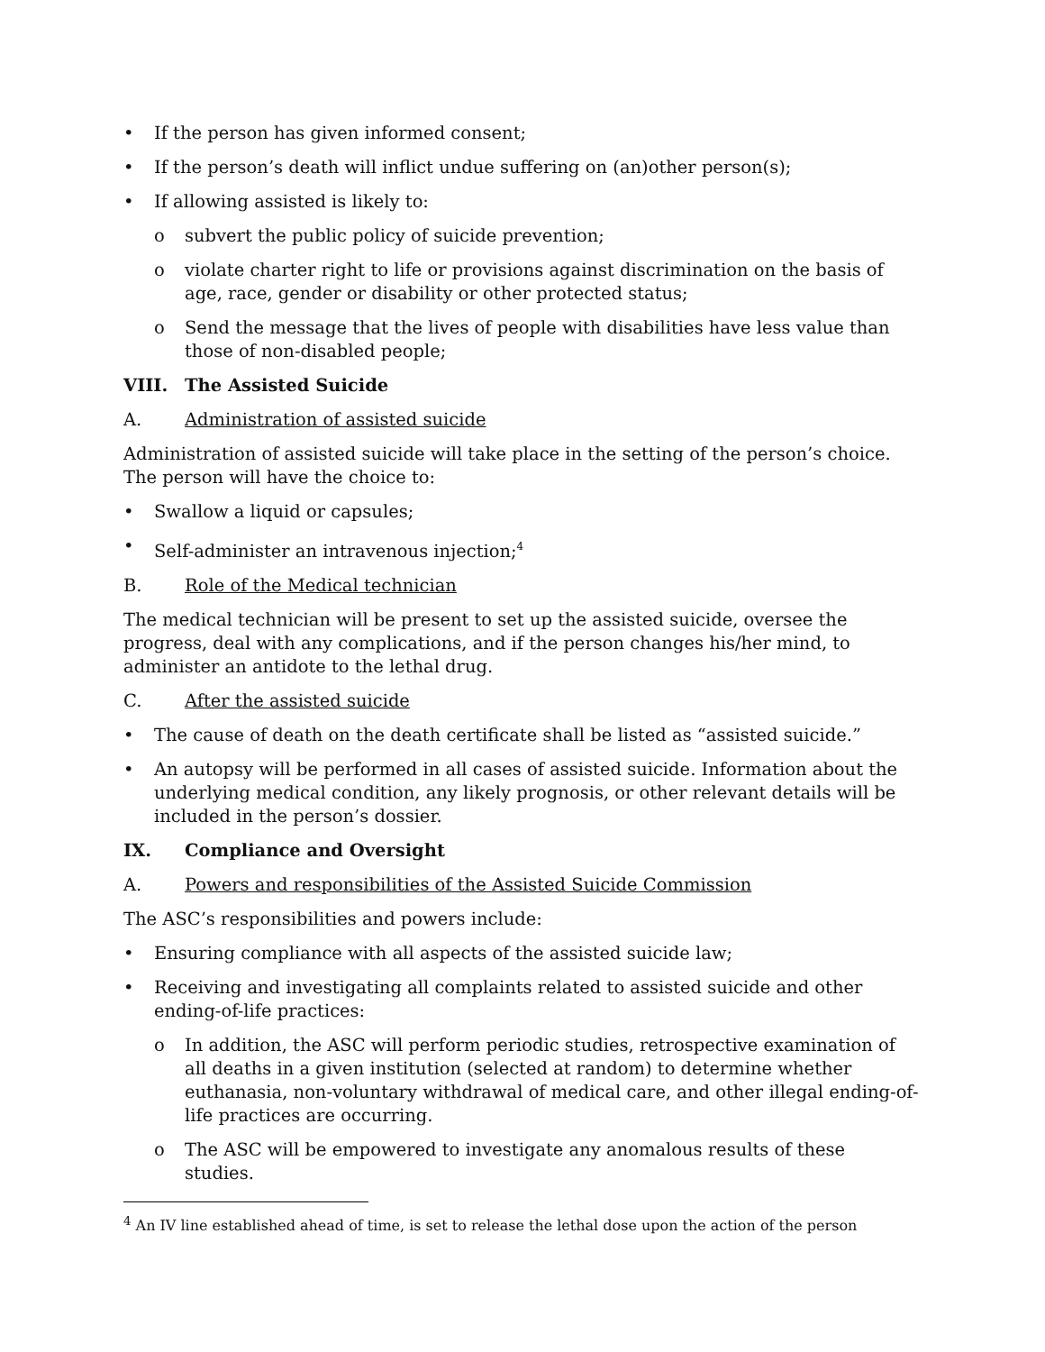• If the person has given informed consent;
• If the person’s death will inflict undue suffering on (an)other person(s);
• If allowing assisted is likely to:
o subvert the public policy of suicide prevention;
o violate charter right to life or provisions against discrimination on the basis of age, race, gender or disability or other protected status;
o Send the message that the lives of people with disabilities have less value than those of non-disabled people;
VIII. The Assisted Suicide
A. Administration of assisted suicide
Administration of assisted suicide will take place in the setting of the person’s choice. The person will have the choice to:
• Swallow a liquid or capsules;
• Self-administer an intravenous injection;<sup>4</sup>
B. Role of the Medical technician
The medical technician will be present to set up the assisted suicide, oversee the progress, deal with any complications, and if the person changes his/her mind, to administer an antidote to the lethal drug.
C. After the assisted suicide
• The cause of death on the death certificate shall be listed as “assisted suicide.”
• An autopsy will be performed in all cases of assisted suicide. Information about the underlying medical condition, any likely prognosis, or other relevant details will be included in the person’s dossier.
IX. Compliance and Oversight
A. Powers and responsibilities of the Assisted Suicide Commission
The ASC’s responsibilities and powers include:
• Ensuring compliance with all aspects of the assisted suicide law;
• Receiving and investigating all complaints related to assisted suicide and other ending-of-life practices:
o In addition, the ASC will perform periodic studies, retrospective examination of all deaths in a given institution (selected at random) to determine whether euthanasia, non-voluntary withdrawal of medical care, and other illegal ending-of-life practices are occurring.
o The ASC will be empowered to investigate any anomalous results of these studies.
<sup>4</sup> An IV line established ahead of time, is set to release the lethal dose upon the action of the person